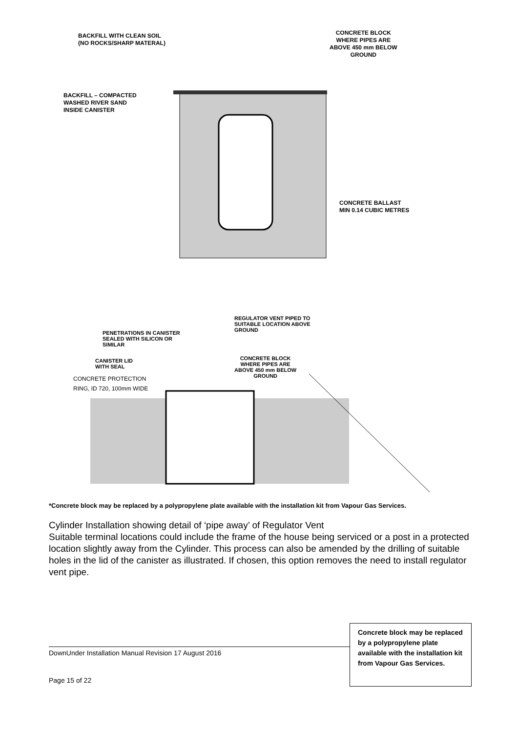BACKFILL WITH CLEAN SOIL
(NO ROCKS/SHARP MATERAL)
CONCRETE BLOCK
WHERE PIPES ARE
ABOVE 450 mm BELOW
GROUND
BACKFILL – COMPACTED
WASHED RIVER SAND
INSIDE CANISTER
CONCRETE BALLAST
MIN 0.14 CUBIC METRES
REGULATOR VENT PIPED TO
SUITABLE LOCATION ABOVE
GROUND
PENETRATIONS IN CANISTER
SEALED WITH SILICON OR
SIMILAR
CANISTER LID
WITH SEAL
CONCRETE BLOCK
WHERE PIPES ARE
ABOVE 450 mm BELOW
GROUND
CONCRETE PROTECTION
RING, ID 720, 100mm WIDE
Concrete block may be replaced by a polypropylene plate available with the installation kit from Vapour Gas Services.
*Concrete block may be replaced by a polypropylene plate available with the installation kit from Vapour Gas Services.
Cylinder Installation showing detail of ‘pipe away’ of Regulator Vent
Suitable terminal locations could include the frame of the house being serviced or a post in a protected location slightly away from the Cylinder. This process can also be amended by the drilling of suitable holes in the lid of the canister as illustrated. If chosen, this option removes the need to install regulator vent pipe.
DownUnder Installation Manual Revision 17 August 2016
Page 15 of 22